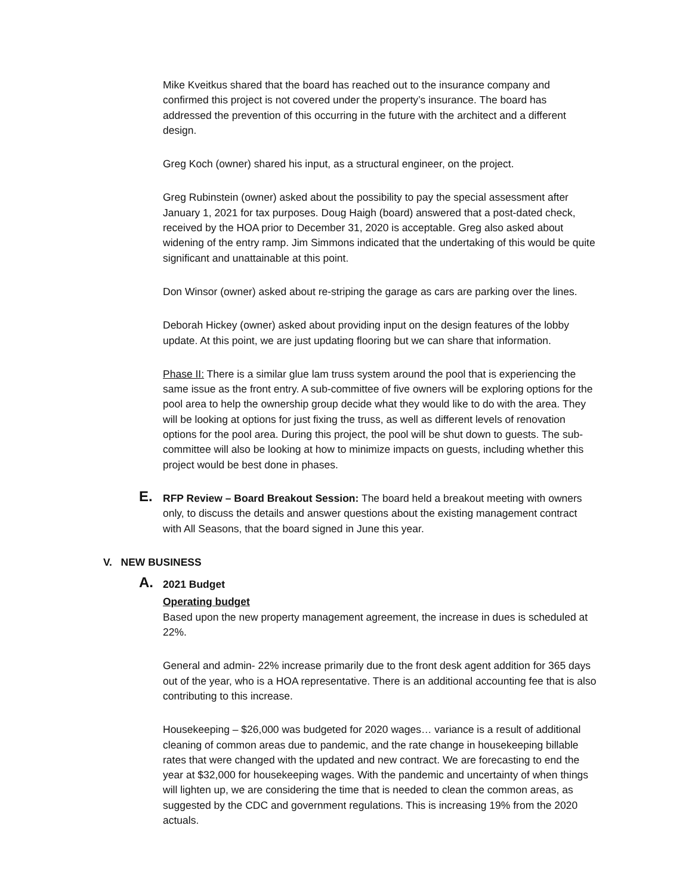Mike Kveitkus shared that the board has reached out to the insurance company and confirmed this project is not covered under the property’s insurance. The board has addressed the prevention of this occurring in the future with the architect and a different design.
Greg Koch (owner) shared his input, as a structural engineer, on the project.
Greg Rubinstein (owner) asked about the possibility to pay the special assessment after January 1, 2021 for tax purposes. Doug Haigh (board) answered that a post-dated check, received by the HOA prior to December 31, 2020 is acceptable. Greg also asked about widening of the entry ramp. Jim Simmons indicated that the undertaking of this would be quite significant and unattainable at this point.
Don Winsor (owner) asked about re-striping the garage as cars are parking over the lines.
Deborah Hickey (owner) asked about providing input on the design features of the lobby update. At this point, we are just updating flooring but we can share that information.
Phase II: There is a similar glue lam truss system around the pool that is experiencing the same issue as the front entry. A sub-committee of five owners will be exploring options for the pool area to help the ownership group decide what they would like to do with the area. They will be looking at options for just fixing the truss, as well as different levels of renovation options for the pool area. During this project, the pool will be shut down to guests. The sub-committee will also be looking at how to minimize impacts on guests, including whether this project would be best done in phases.
E. RFP Review – Board Breakout Session: The board held a breakout meeting with owners only, to discuss the details and answer questions about the existing management contract with All Seasons, that the board signed in June this year.
V. NEW BUSINESS
A. 2021 Budget
Operating budget
Based upon the new property management agreement, the increase in dues is scheduled at 22%.
General and admin- 22% increase primarily due to the front desk agent addition for 365 days out of the year, who is a HOA representative. There is an additional accounting fee that is also contributing to this increase.
Housekeeping – $26,000 was budgeted for 2020 wages… variance is a result of additional cleaning of common areas due to pandemic, and the rate change in housekeeping billable rates that were changed with the updated and new contract. We are forecasting to end the year at $32,000 for housekeeping wages. With the pandemic and uncertainty of when things will lighten up, we are considering the time that is needed to clean the common areas, as suggested by the CDC and government regulations. This is increasing 19% from the 2020 actuals.